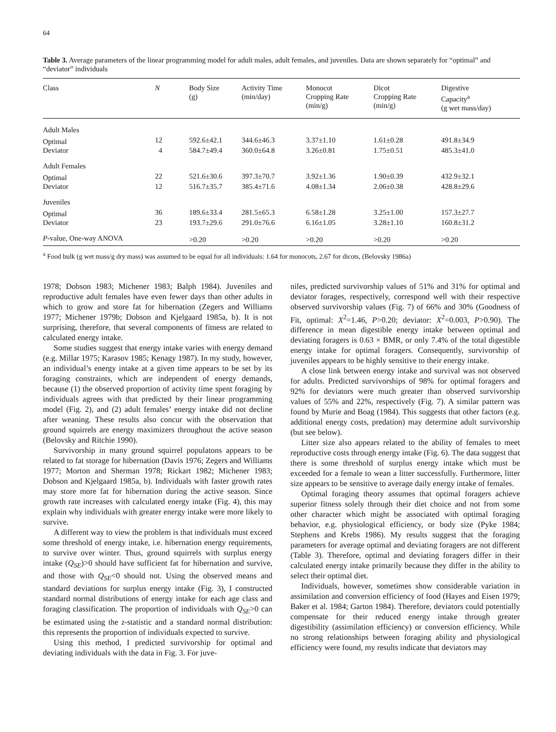64
Table 3. Average parameters of the linear programming model for adult males, adult females, and juveniles. Data are shown separately for “optimal” and “deviator” individuals
| Class | N | Body Size (g) | Activity Time (min/day) | Monocot Cropping Rate (min/g) | Dicot Cropping Rate (min/g) | Digestive Capacity<sup>a</sup> (g wet mass/day) |
| --- | --- | --- | --- | --- | --- | --- |
| Adult Males | | | | | | |
| Optimal | 12 | 592.6±42.1 | 344.6±46.3 | 3.37±1.10 | 1.61±0.28 | 491.8±34.9 |
| Deviator | 4 | 584.7±49.4 | 360.0±64.8 | 3.26±0.81 | 1.75±0.51 | 485.3±41.0 |
| Adult Females | | | | | | |
| Optimal | 22 | 521.6±30.6 | 397.3±70.7 | 3.92±1.36 | 1.90±0.39 | 432.9±32.1 |
| Deviator | 12 | 516.7±35.7 | 385.4±71.6 | 4.08±1.34 | 2.06±0.38 | 428.8±29.6 |
| Juveniles | | | | | | |
| Optimal | 36 | 189.6±33.4 | 281.5±65.3 | 6.58±1.28 | 3.25±1.00 | 157.3±27.7 |
| Deviator | 23 | 193.7±29.6 | 291.0±76.6 | 6.16±1.05 | 3.28±1.10 | 160.8±31.2 |
| P -value, One-way ANOVA | | >0.20 | >0.20 | >0.20 | >0.20 | >0.20 |
<sup>a</sup> Food bulk (g wet mass/g dry mass) was assumed to be equal for all individuals: 1.64 for monocots, 2.67 for dicots, (Belovsky 1986a)
1978; Dobson 1983; Michener 1983; Balph 1984). Juveniles and reproductive adult females have even fewer days than other adults in which to grow and store fat for hibernation (Zegers and Williams 1977; Michener 1979b; Dobson and Kjelgaard 1985a, b). It is not surprising, therefore, that several components of fitness are related to calculated energy intake.
Some studies suggest that energy intake varies with energy demand (e.g. Millar 1975; Karasov 1985; Kenagy 1987). In my study, however, an individual’s energy intake at a given time appears to be set by its foraging constraints, which are independent of energy demands, because (1) the observed proportion of activity time spent foraging by individuals agrees with that predicted by their linear programming model (Fig. 2), and (2) adult females’ energy intake did not decline after weaning. These results also concur with the observation that ground squirrels are energy maximizers throughout the active season (Belovsky and Ritchie 1990).
Survivorship in many ground squirrel populatons appears to be related to fat storage for hibernation (Davis 1976; Zegers and Williams 1977; Morton and Sherman 1978; Rickart 1982; Michener 1983; Dobson and Kjelgaard 1985a, b). Individuals with faster growth rates may store more fat for hibernation during the active season. Since growth rate increases with calculated energy intake (Fig. 4), this may explain why individuals with greater energy intake were more likely to survive.
A different way to view the problem is that individuals must exceed some threshold of energy intake, i.e. hibernation energy requirements, to survive over winter. Thus, ground squirrels with surplus energy intake (Q<sub>SE</sub>)>0 should have sufficient fat for hibernation and survive, and those with Q<sub>SE</sub><0 should not. Using the observed means and standard deviations for surplus energy intake (Fig. 3), I constructed standard normal distributions of energy intake for each age class and foraging classification. The proportion of individuals with Q<sub>SE</sub>>0 can be estimated using the z-statistic and a standard normal distribution: this represents the proportion of individuals expected to survive.
Using this method, I predicted survivorship for optimal and deviating individuals with the data in Fig. 3. For juve-
niles, predicted survivorship values of 51% and 31% for optimal and deviator forages, respectively, correspond well with their respective observed survivorship values (Fig. 7) of 66% and 30% (Goodness of Fit, optimal: X<sup>2</sup>=1.46, P>0.20; deviator: X<sup>2</sup>=0.003, P>0.90). The difference in mean digestible energy intake between optimal and deviating foragers is 0.63 × BMR, or only 7.4% of the total digestible energy intake for optimal foragers. Consequently, survivorship of juveniles appears to be highly sensitive to their energy intake.
A close link between energy intake and survival was not observed for adults. Predicted survivorships of 98% for optimal foragers and 92% for deviators were much greater than observed survivorship values of 55% and 22%, respectively (Fig. 7). A similar pattern was found by Murie and Boag (1984). This suggests that other factors (e.g. additional energy costs, predation) may determine adult survivorship (but see below).
Litter size also appears related to the ability of females to meet reproductive costs through energy intake (Fig. 6). The data suggest that there is some threshold of surplus energy intake which must be exceeded for a female to wean a litter successfully. Furthermore, litter size appears to be sensitive to average daily energy intake of females.
Optimal foraging theory assumes that optimal foragers achieve superior fitness solely through their diet choice and not from some other character which might be associated with optimal foraging behavior, e.g. physiological efficiency, or body size (Pyke 1984; Stephens and Krebs 1986). My results suggest that the foraging parameters for average optimal and deviating foragers are not different (Table 3). Therefore, optimal and deviating foragers differ in their calculated energy intake primarily because they differ in the ability to select their optimal diet.
Individuals, however, sometimes show considerable variation in assimilation and conversion efficiency of food (Hayes and Eisen 1979; Baker et al. 1984; Garton 1984). Therefore, deviators could potentially compensate for their reduced energy intake through greater digestibility (assimilation efficiency) or conversion efficiency. While no strong relationships between foraging ability and physiological efficiency were found, my results indicate that deviators may